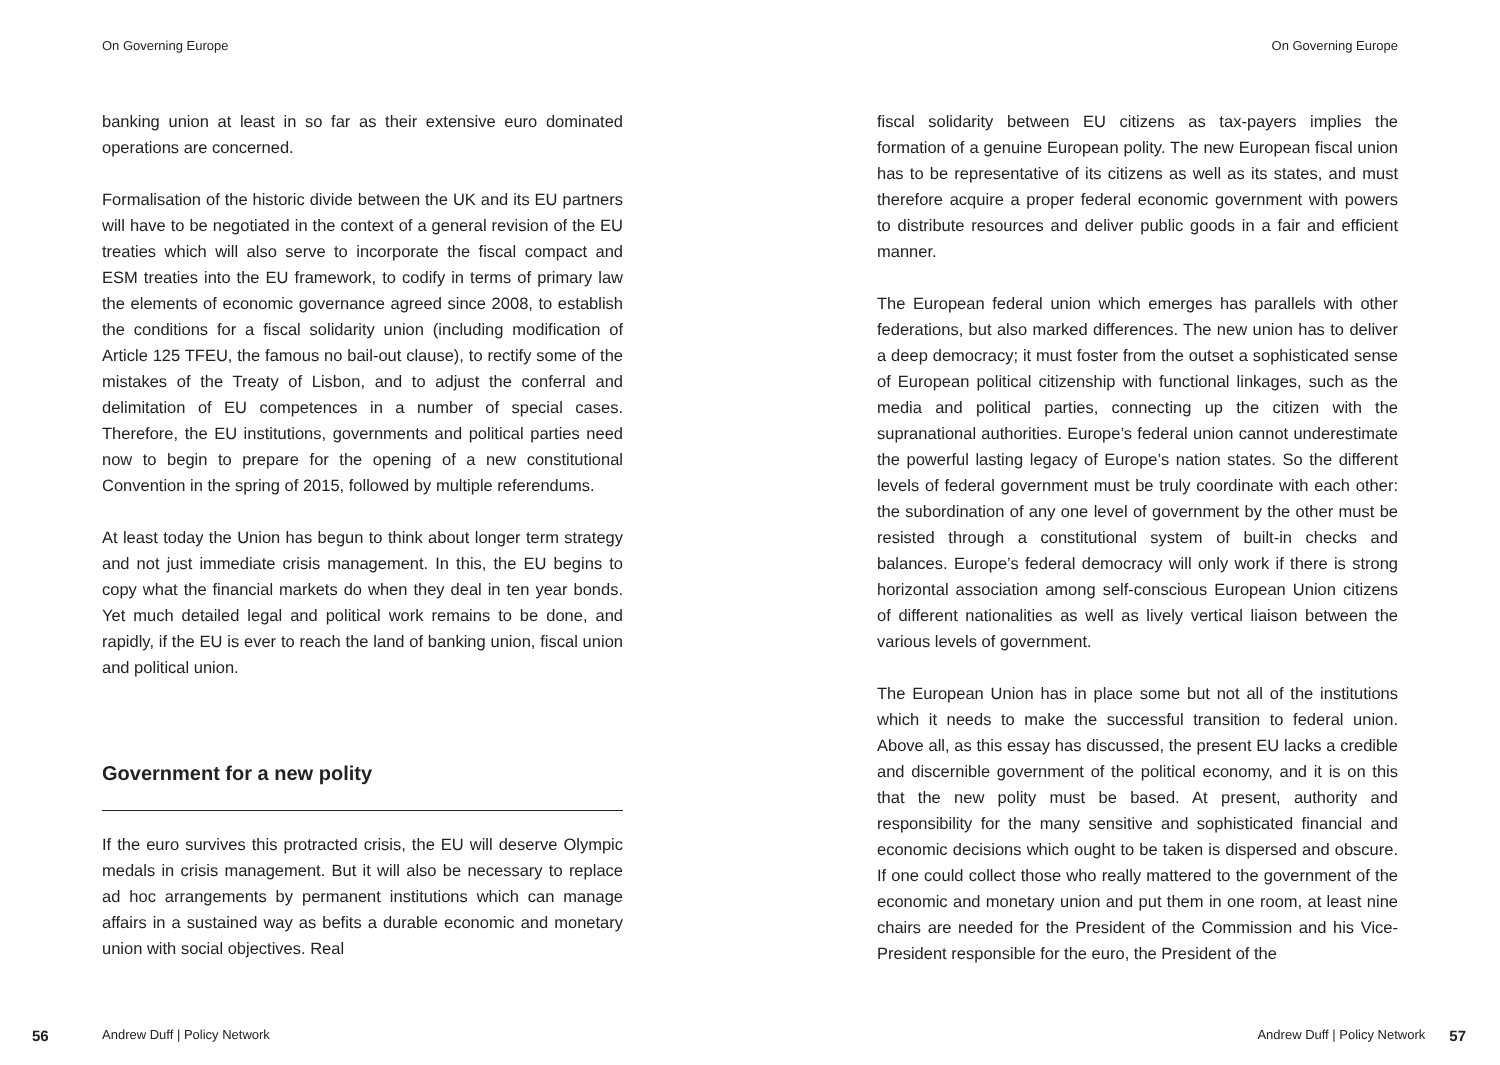On Governing Europe
banking union at least in so far as their extensive euro dominated operations are concerned.
Formalisation of the historic divide between the UK and its EU partners will have to be negotiated in the context of a general revision of the EU treaties which will also serve to incorporate the fiscal compact and ESM treaties into the EU framework, to codify in terms of primary law the elements of economic governance agreed since 2008, to establish the conditions for a fiscal solidarity union (including modification of Article 125 TFEU, the famous no bail-out clause), to rectify some of the mistakes of the Treaty of Lisbon, and to adjust the conferral and delimitation of EU competences in a number of special cases. Therefore, the EU institutions, governments and political parties need now to begin to prepare for the opening of a new constitutional Convention in the spring of 2015, followed by multiple referendums.
At least today the Union has begun to think about longer term strategy and not just immediate crisis management. In this, the EU begins to copy what the financial markets do when they deal in ten year bonds. Yet much detailed legal and political work remains to be done, and rapidly, if the EU is ever to reach the land of banking union, fiscal union and political union.
Government for a new polity
If the euro survives this protracted crisis, the EU will deserve Olympic medals in crisis management. But it will also be necessary to replace ad hoc arrangements by permanent institutions which can manage affairs in a sustained way as befits a durable economic and monetary union with social objectives. Real
56 Andrew Duff | Policy Network
On Governing Europe
fiscal solidarity between EU citizens as tax-payers implies the formation of a genuine European polity. The new European fiscal union has to be representative of its citizens as well as its states, and must therefore acquire a proper federal economic government with powers to distribute resources and deliver public goods in a fair and efficient manner.
The European federal union which emerges has parallels with other federations, but also marked differences. The new union has to deliver a deep democracy; it must foster from the outset a sophisticated sense of European political citizenship with functional linkages, such as the media and political parties, connecting up the citizen with the supranational authorities. Europe’s federal union cannot underestimate the powerful lasting legacy of Europe’s nation states. So the different levels of federal government must be truly coordinate with each other: the subordination of any one level of government by the other must be resisted through a constitutional system of built-in checks and balances. Europe’s federal democracy will only work if there is strong horizontal association among self-conscious European Union citizens of different nationalities as well as lively vertical liaison between the various levels of government.
The European Union has in place some but not all of the institutions which it needs to make the successful transition to federal union. Above all, as this essay has discussed, the present EU lacks a credible and discernible government of the political economy, and it is on this that the new polity must be based. At present, authority and responsibility for the many sensitive and sophisticated financial and economic decisions which ought to be taken is dispersed and obscure. If one could collect those who really mattered to the government of the economic and monetary union and put them in one room, at least nine chairs are needed for the President of the Commission and his Vice-President responsible for the euro, the President of the
Andrew Duff | Policy Network 57